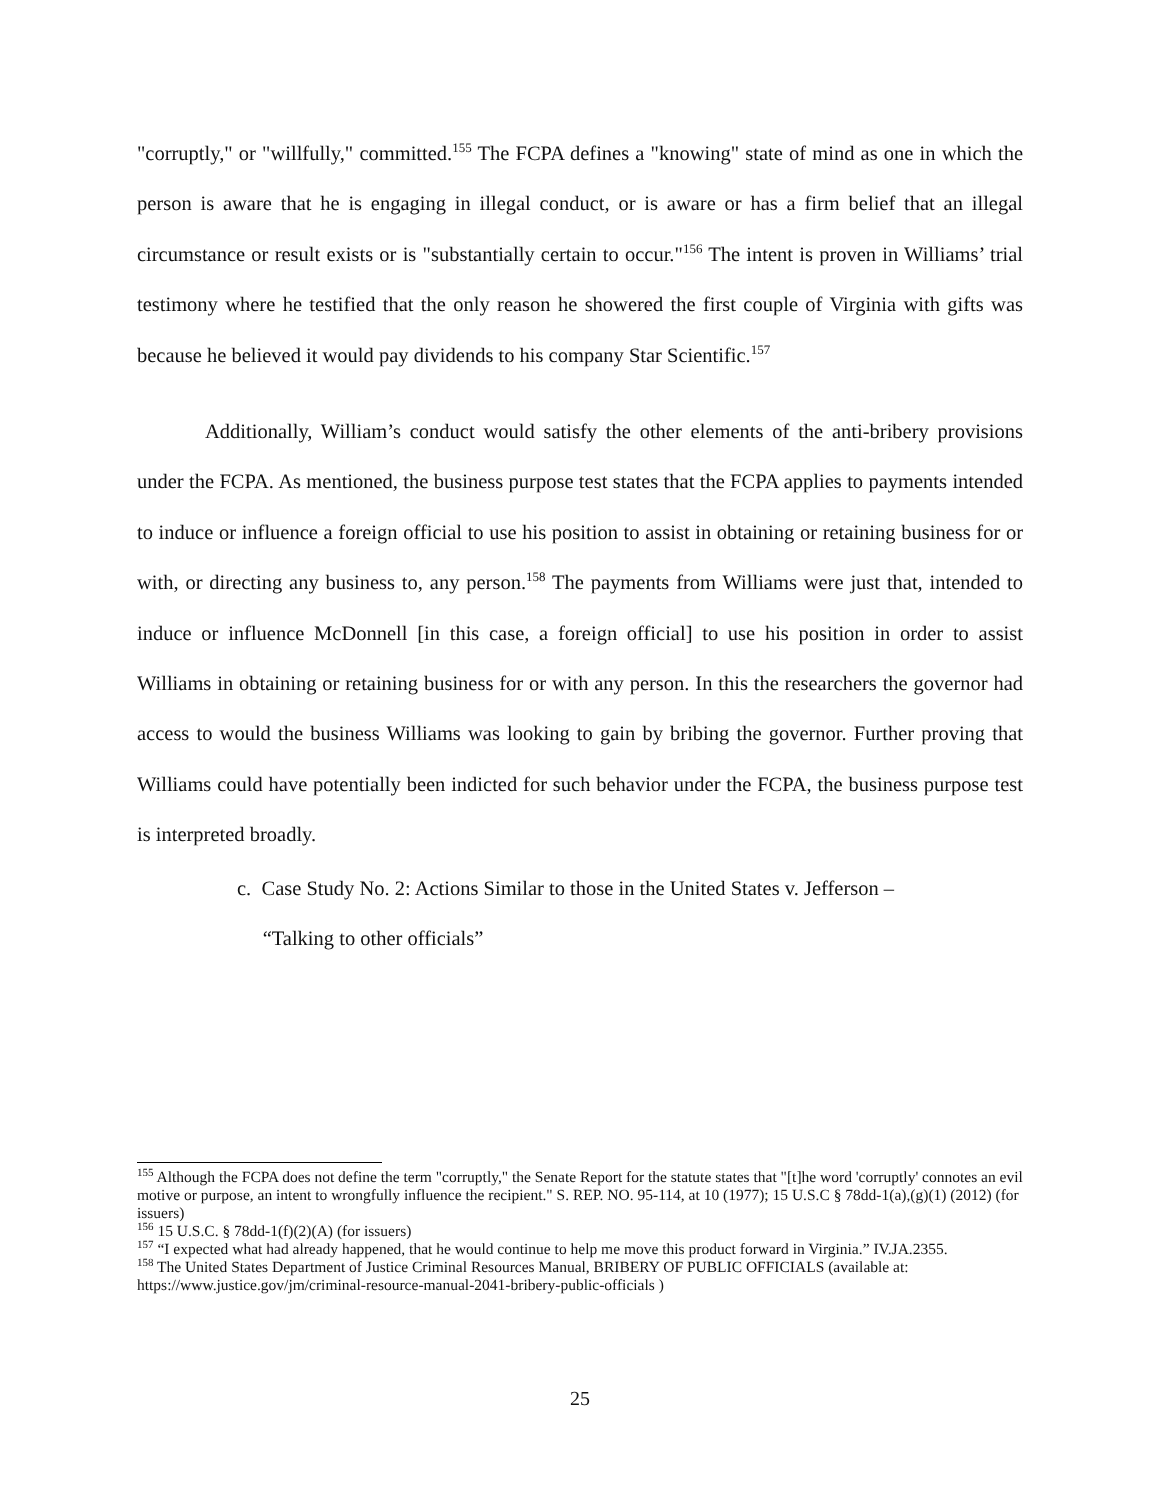"corruptly," or "willfully," committed.<sup>155</sup> The FCPA defines a "knowing" state of mind as one in which the person is aware that he is engaging in illegal conduct, or is aware or has a firm belief that an illegal circumstance or result exists or is "substantially certain to occur."<sup>156</sup> The intent is proven in Williams’ trial testimony where he testified that the only reason he showered the first couple of Virginia with gifts was because he believed it would pay dividends to his company Star Scientific.<sup>157</sup>
Additionally, William’s conduct would satisfy the other elements of the anti-bribery provisions under the FCPA. As mentioned, the business purpose test states that the FCPA applies to payments intended to induce or influence a foreign official to use his position to assist in obtaining or retaining business for or with, or directing any business to, any person.<sup>158</sup> The payments from Williams were just that, intended to induce or influence McDonnell [in this case, a foreign official] to use his position in order to assist Williams in obtaining or retaining business for or with any person. In this the researchers the governor had access to would the business Williams was looking to gain by bribing the governor. Further proving that Williams could have potentially been indicted for such behavior under the FCPA, the business purpose test is interpreted broadly.
c. Case Study No. 2: Actions Similar to those in the United States v. Jefferson –
“Talking to other officials”
<sup>155</sup> Although the FCPA does not define the term "corruptly," the Senate Report for the statute states that "[t]he word 'corruptly' connotes an evil motive or purpose, an intent to wrongfully influence the recipient." S. REP. NO. 95-114, at 10 (1977); 15 U.S.C § 78dd-1(a),(g)(1) (2012) (for issuers)
<sup>156</sup> 15 U.S.C. § 78dd-1(f)(2)(A) (for issuers)
<sup>157</sup> “I expected what had already happened, that he would continue to help me move this product forward in Virginia.” IV.JA.2355.
<sup>158</sup> The United States Department of Justice Criminal Resources Manual, BRIBERY OF PUBLIC OFFICIALS (available at: https://www.justice.gov/jm/criminal-resource-manual-2041-bribery-public-officials )
25